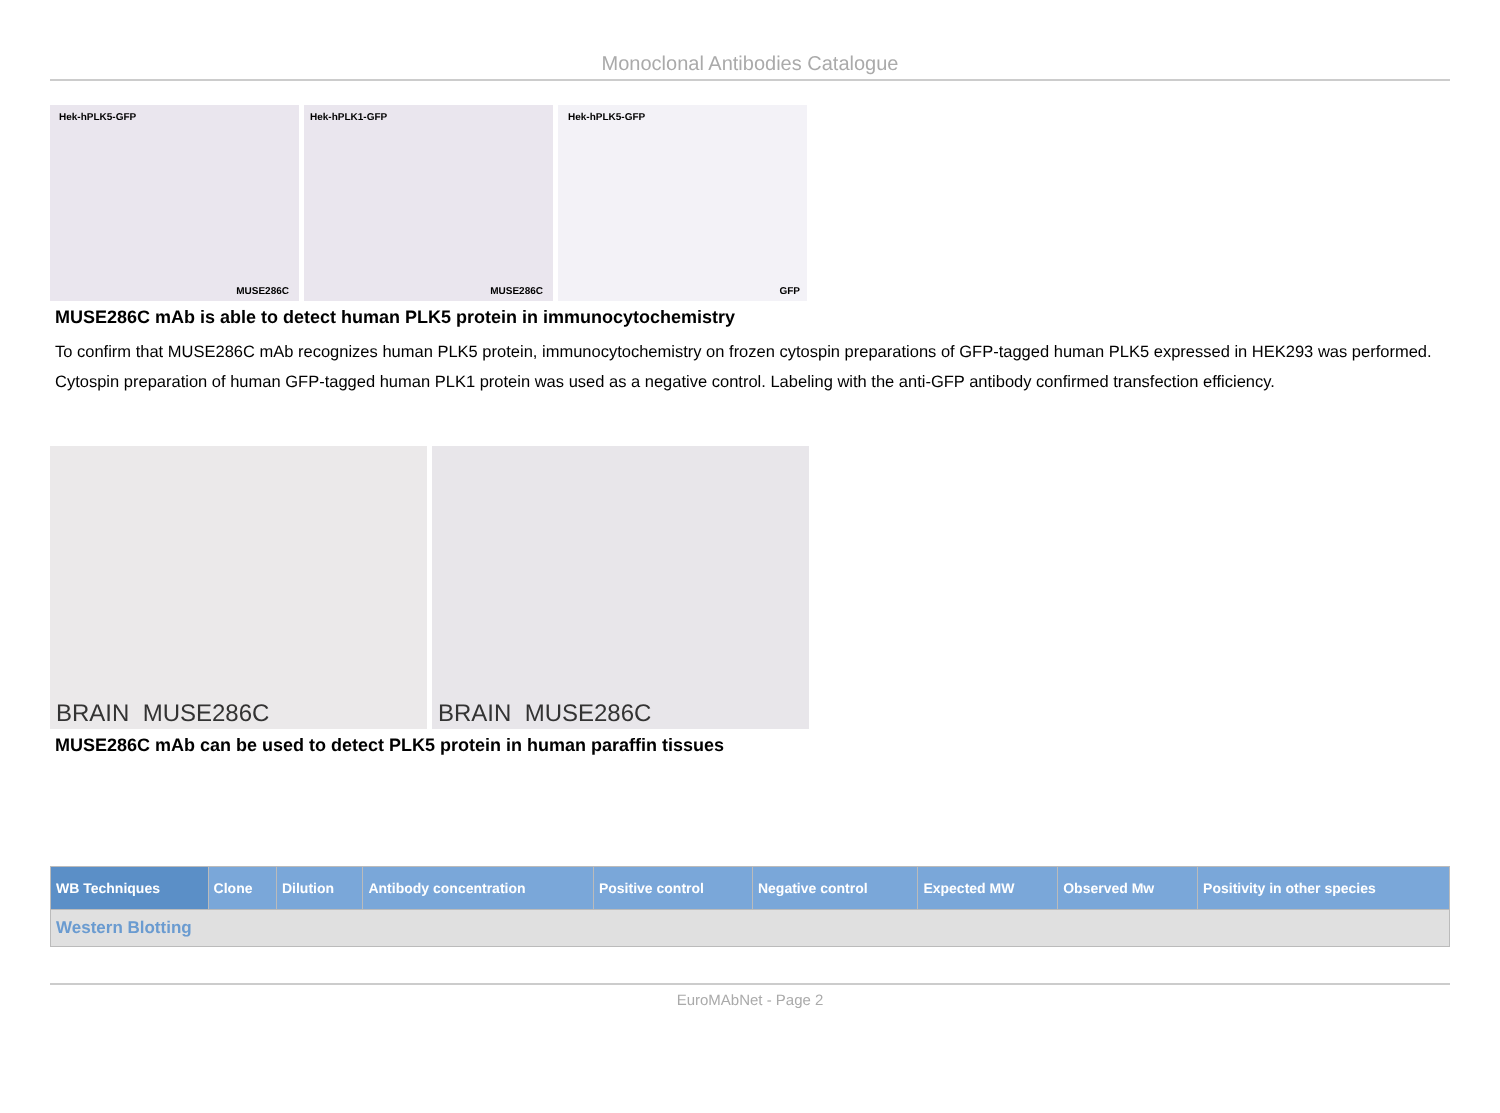Monoclonal Antibodies Catalogue
Hek-hPLK5-GFP
MUSE286C
Hek-hPLK1-GFP
MUSE286C
Hek-hPLK5-GFP
GFP
MUSE286C mAb is able to detect human PLK5 protein in immunocytochemistry
To confirm that MUSE286C mAb recognizes human PLK5 protein, immunocytochemistry on frozen cytospin preparations of GFP-tagged human PLK5 expressed in HEK293 was performed. Cytospin preparation of human GFP-tagged human PLK1 protein was used as a negative control. Labeling with the anti-GFP antibody confirmed transfection efficiency.
BRAIN MUSE286C
BRAIN MUSE286C
MUSE286C mAb can be used to detect PLK5 protein in human paraffin tissues
| WB Techniques | Clone | Dilution | Antibody concentration | Positive control | Negative control | Expected MW | Observed Mw | Positivity in other species |
| --- | --- | --- | --- | --- | --- | --- | --- | --- |
| Western Blotting | | | | | | | | |
EuroMAbNet - Page 2